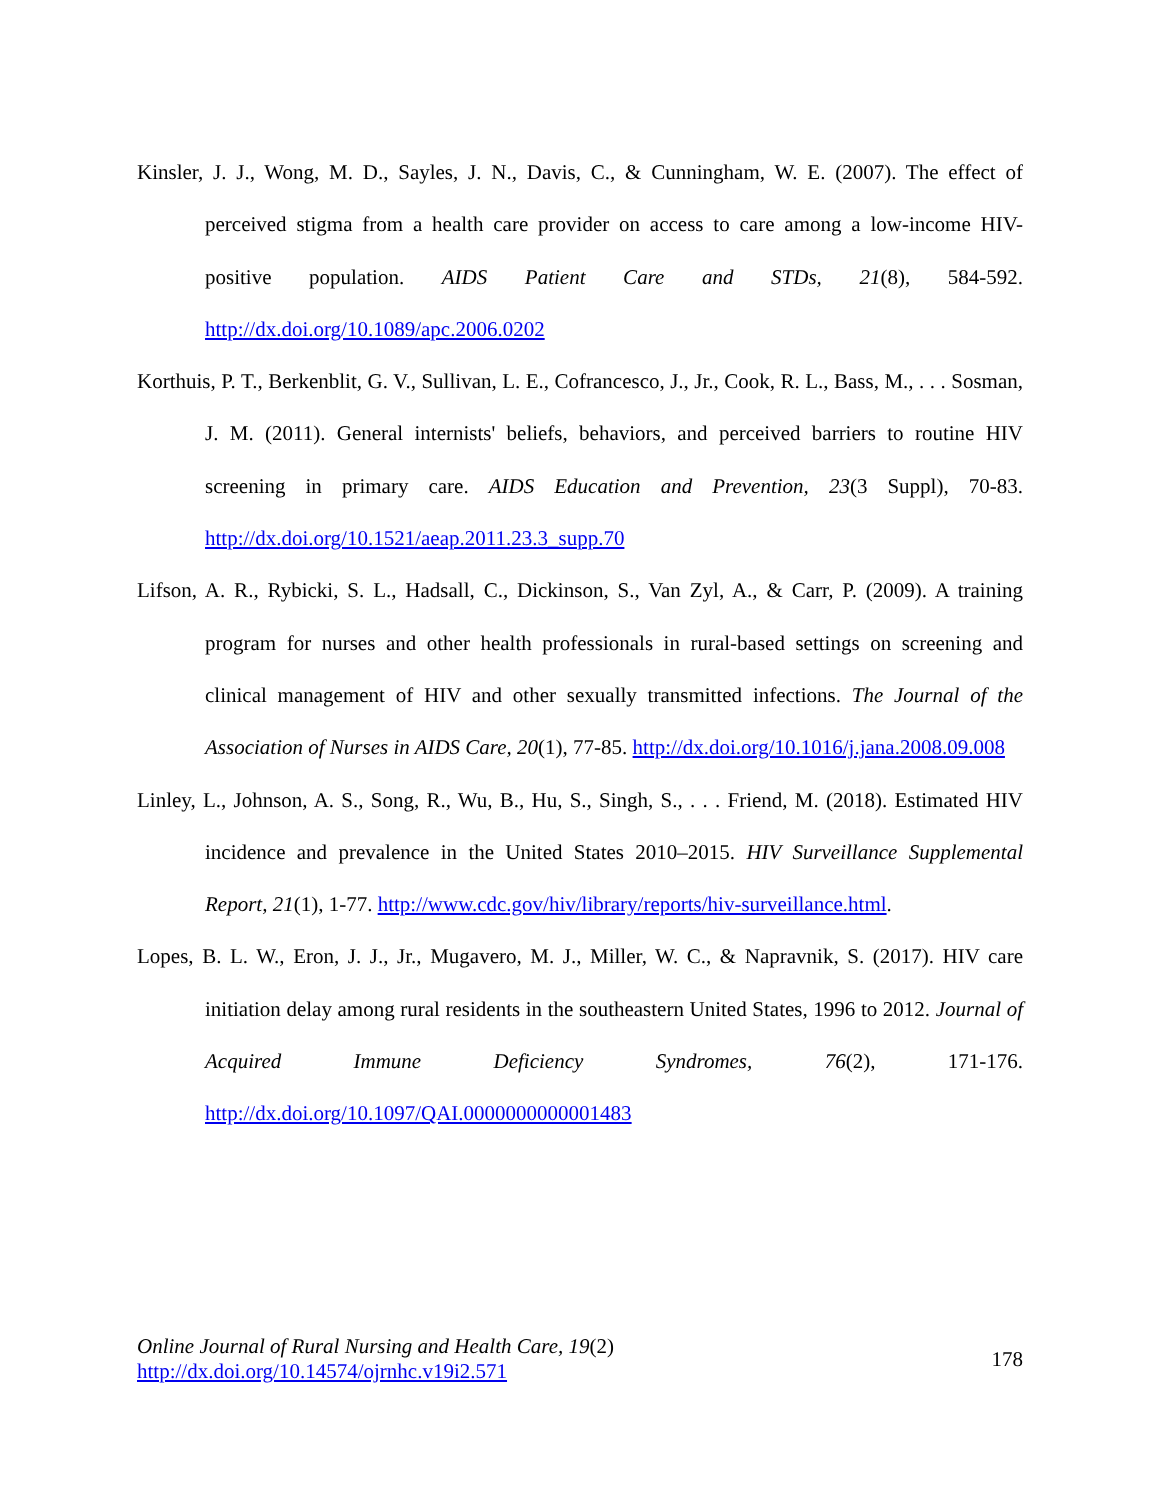Kinsler, J. J., Wong, M. D., Sayles, J. N., Davis, C., & Cunningham, W. E. (2007). The effect of perceived stigma from a health care provider on access to care among a low-income HIV-positive population. AIDS Patient Care and STDs, 21(8), 584-592. http://dx.doi.org/10.1089/apc.2006.0202
Korthuis, P. T., Berkenblit, G. V., Sullivan, L. E., Cofrancesco, J., Jr., Cook, R. L., Bass, M., . . . Sosman, J. M. (2011). General internists' beliefs, behaviors, and perceived barriers to routine HIV screening in primary care. AIDS Education and Prevention, 23(3 Suppl), 70-83. http://dx.doi.org/10.1521/aeap.2011.23.3_supp.70
Lifson, A. R., Rybicki, S. L., Hadsall, C., Dickinson, S., Van Zyl, A., & Carr, P. (2009). A training program for nurses and other health professionals in rural-based settings on screening and clinical management of HIV and other sexually transmitted infections. The Journal of the Association of Nurses in AIDS Care, 20(1), 77-85. http://dx.doi.org/10.1016/j.jana.2008.09.008
Linley, L., Johnson, A. S., Song, R., Wu, B., Hu, S., Singh, S., . . . Friend, M. (2018). Estimated HIV incidence and prevalence in the United States 2010–2015. HIV Surveillance Supplemental Report, 21(1), 1-77. http://www.cdc.gov/hiv/library/reports/hiv-surveillance.html.
Lopes, B. L. W., Eron, J. J., Jr., Mugavero, M. J., Miller, W. C., & Napravnik, S. (2017). HIV care initiation delay among rural residents in the southeastern United States, 1996 to 2012. Journal of Acquired Immune Deficiency Syndromes, 76(2), 171-176. http://dx.doi.org/10.1097/QAI.0000000000001483
Online Journal of Rural Nursing and Health Care, 19(2)
http://dx.doi.org/10.14574/ojrnhc.v19i2.571
178